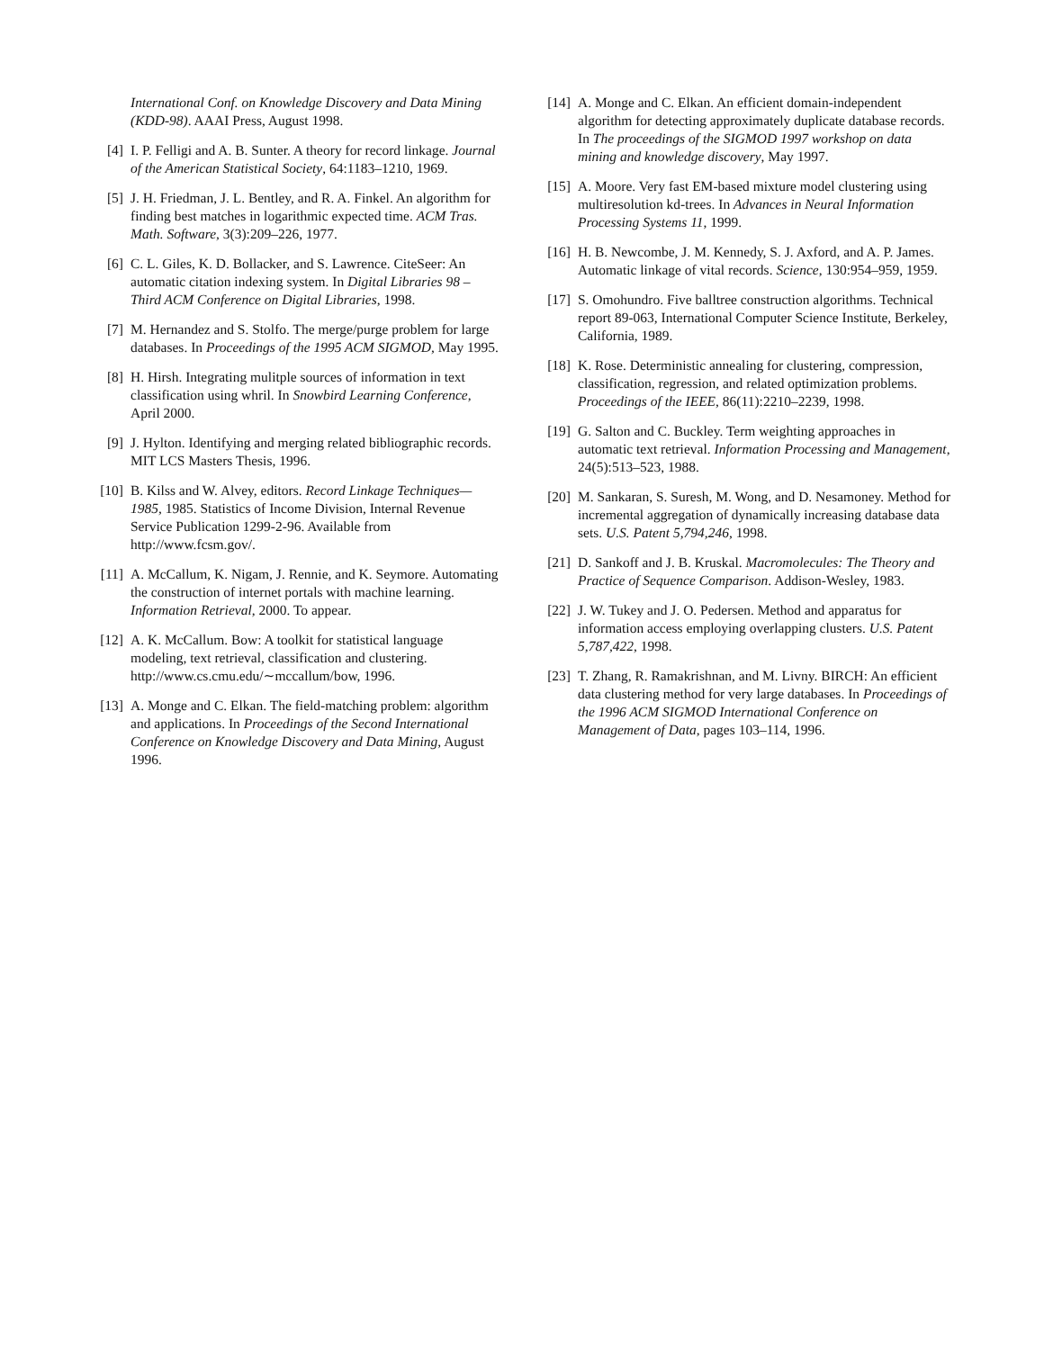International Conf. on Knowledge Discovery and Data Mining (KDD-98). AAAI Press, August 1998.
[4] I. P. Felligi and A. B. Sunter. A theory for record linkage. Journal of the American Statistical Society, 64:1183–1210, 1969.
[5] J. H. Friedman, J. L. Bentley, and R. A. Finkel. An algorithm for finding best matches in logarithmic expected time. ACM Tras. Math. Software, 3(3):209–226, 1977.
[6] C. L. Giles, K. D. Bollacker, and S. Lawrence. CiteSeer: An automatic citation indexing system. In Digital Libraries 98 – Third ACM Conference on Digital Libraries, 1998.
[7] M. Hernandez and S. Stolfo. The merge/purge problem for large databases. In Proceedings of the 1995 ACM SIGMOD, May 1995.
[8] H. Hirsh. Integrating mulitple sources of information in text classification using whril. In Snowbird Learning Conference, April 2000.
[9] J. Hylton. Identifying and merging related bibliographic records. MIT LCS Masters Thesis, 1996.
[10] B. Kilss and W. Alvey, editors. Record Linkage Techniques—1985, 1985. Statistics of Income Division, Internal Revenue Service Publication 1299-2-96. Available from http://www.fcsm.gov/.
[11] A. McCallum, K. Nigam, J. Rennie, and K. Seymore. Automating the construction of internet portals with machine learning. Information Retrieval, 2000. To appear.
[12] A. K. McCallum. Bow: A toolkit for statistical language modeling, text retrieval, classification and clustering. http://www.cs.cmu.edu/∼mccallum/bow, 1996.
[13] A. Monge and C. Elkan. The field-matching problem: algorithm and applications. In Proceedings of the Second International Conference on Knowledge Discovery and Data Mining, August 1996.
[14] A. Monge and C. Elkan. An efficient domain-independent algorithm for detecting approximately duplicate database records. In The proceedings of the SIGMOD 1997 workshop on data mining and knowledge discovery, May 1997.
[15] A. Moore. Very fast EM-based mixture model clustering using multiresolution kd-trees. In Advances in Neural Information Processing Systems 11, 1999.
[16] H. B. Newcombe, J. M. Kennedy, S. J. Axford, and A. P. James. Automatic linkage of vital records. Science, 130:954–959, 1959.
[17] S. Omohundro. Five balltree construction algorithms. Technical report 89-063, International Computer Science Institute, Berkeley, California, 1989.
[18] K. Rose. Deterministic annealing for clustering, compression, classification, regression, and related optimization problems. Proceedings of the IEEE, 86(11):2210–2239, 1998.
[19] G. Salton and C. Buckley. Term weighting approaches in automatic text retrieval. Information Processing and Management, 24(5):513–523, 1988.
[20] M. Sankaran, S. Suresh, M. Wong, and D. Nesamoney. Method for incremental aggregation of dynamically increasing database data sets. U.S. Patent 5,794,246, 1998.
[21] D. Sankoff and J. B. Kruskal. Macromolecules: The Theory and Practice of Sequence Comparison. Addison-Wesley, 1983.
[22] J. W. Tukey and J. O. Pedersen. Method and apparatus for information access employing overlapping clusters. U.S. Patent 5,787,422, 1998.
[23] T. Zhang, R. Ramakrishnan, and M. Livny. BIRCH: An efficient data clustering method for very large databases. In Proceedings of the 1996 ACM SIGMOD International Conference on Management of Data, pages 103–114, 1996.